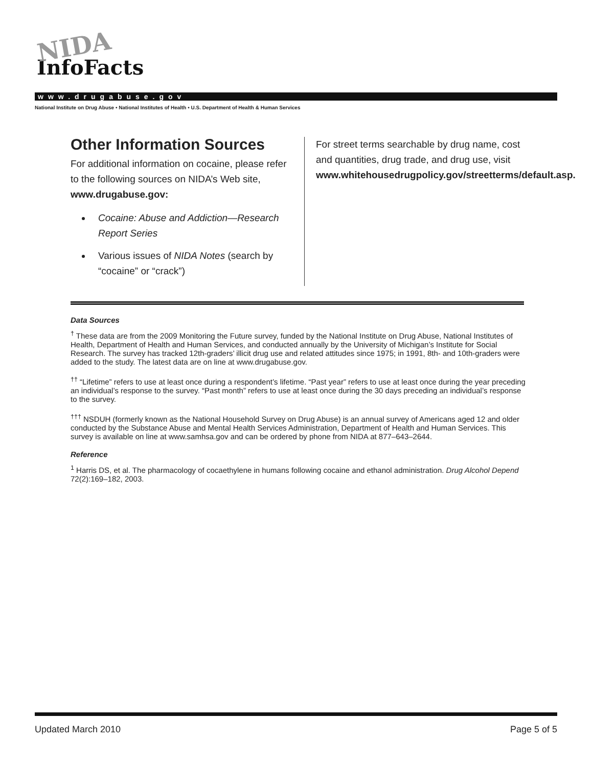NIDA
InfoFacts
www.drugabuse.gov
National Institute on Drug Abuse • National Institutes of Health • U.S. Department of Health & Human Services
Other Information Sources
For additional information on cocaine, please refer to the following sources on NIDA’s Web site, www.drugabuse.gov:
Cocaine: Abuse and Addiction—Research Report Series
Various issues of NIDA Notes (search by “cocaine” or “crack”)
For street terms searchable by drug name, cost and quantities, drug trade, and drug use, visit www.whitehousedrugpolicy.gov/streetterms/default.asp.
Data Sources
<sup>†</sup> These data are from the 2009 Monitoring the Future survey, funded by the National Institute on Drug Abuse, National Institutes of Health, Department of Health and Human Services, and conducted annually by the University of Michigan’s Institute for Social Research. The survey has tracked 12th-graders’ illicit drug use and related attitudes since 1975; in 1991, 8th- and 10th-graders were added to the study. The latest data are on line at www.drugabuse.gov.
<sup>††</sup> “Lifetime” refers to use at least once during a respondent’s lifetime. “Past year” refers to use at least once during the year preceding an individual’s response to the survey. “Past month” refers to use at least once during the 30 days preceding an individual’s response to the survey.
<sup>†††</sup> NSDUH (formerly known as the National Household Survey on Drug Abuse) is an annual survey of Americans aged 12 and older conducted by the Substance Abuse and Mental Health Services Administration, Department of Health and Human Services. This survey is available on line at www.samhsa.gov and can be ordered by phone from NIDA at 877–643–2644.
Reference
<sup>1</sup> Harris DS, et al. The pharmacology of cocaethylene in humans following cocaine and ethanol administration. Drug Alcohol Depend 72(2):169–182, 2003.
Updated March 2010 Page 5 of 5